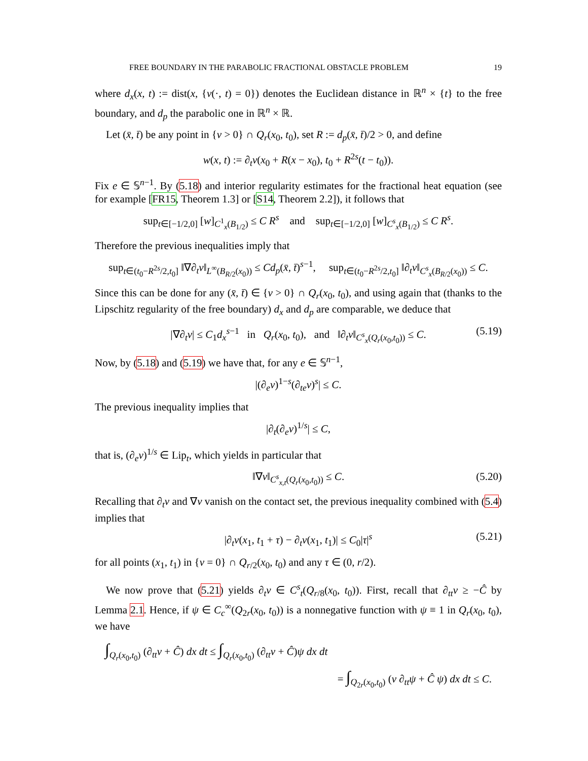FREE BOUNDARY IN THE PARABOLIC FRACTIONAL OBSTACLE PROBLEM 19
where d<sub>x</sub>(x, t) := dist(x, {v(·, t) = 0}) denotes the Euclidean distance in ℝ<sup>n</sup> × {t} to the free boundary, and d<sub>p</sub> the parabolic one in ℝ<sup>n</sup> × ℝ.
Let (x̄, t̄) be any point in {v > 0} ∩ Q<sub>r</sub>(x<sub>0</sub>, t<sub>0</sub>), set R := d<sub>p</sub>(x̄, t̄)/2 > 0, and define
w(x, t) := ∂<sub>t</sub>v(x<sub>0</sub> + R(x − x<sub>0</sub>), t<sub>0</sub> + R<sup>2s</sup>(t − t<sub>0</sub>)).
Fix e ∈ 𝕊<sup>n−1</sup>. By (5.18) and interior regularity estimates for the fractional heat equation (see for example [FR15, Theorem 1.3] or [S14, Theorem 2.2]), it follows that
sup<sub>t∈[−1/2,0]</sub> [w]<sub>C<sup>1</sup><sub>x</sub>(B<sub>1/2</sub>)</sub> ≤ C R<sup>s</sup> and sup<sub>t∈[−1/2,0]</sub> [w]<sub>C<sup>s</sup><sub>x</sub>(B<sub>1/2</sub>)</sub> ≤ C R<sup>s</sup>.
Therefore the previous inequalities imply that
sup<sub>t∈(t<sub>0</sub>−R<sup>2s</sup>/2,t<sub>0</sub>]</sub> ‖∇∂<sub>t</sub>v‖<sub>L<sup>∞</sup>(B<sub>R/2</sub>(x<sub>0</sub>))</sub> ≤ Cd<sub>p</sub>(x̄, t̄)<sup>s−1</sup>, sup<sub>t∈(t<sub>0</sub>−R<sup>2s</sup>/2,t<sub>0</sub>]</sub> ‖∂<sub>t</sub>v‖<sub>C<sup>s</sup><sub>x</sub>(B<sub>R/2</sub>(x<sub>0</sub>))</sub> ≤ C.
Since this can be done for any (x̄, t̄) ∈ {v > 0} ∩ Q<sub>r</sub>(x<sub>0</sub>, t<sub>0</sub>), and using again that (thanks to the Lipschitz regularity of the free boundary) d<sub>x</sub> and d<sub>p</sub> are comparable, we deduce that
|∇∂<sub>t</sub>v| ≤ C<sub>1</sub>d<sub>x</sub><sup>s−1</sup> in Q<sub>r</sub>(x<sub>0</sub>, t<sub>0</sub>), and ‖∂<sub>t</sub>v‖<sub>C<sup>s</sup><sub>x</sub>(Q<sub>r</sub>(x<sub>0</sub>,t<sub>0</sub>))</sub> ≤ C. (5.19)
Now, by (5.18) and (5.19) we have that, for any e ∈ 𝕊<sup>n−1</sup>,
|(∂<sub>e</sub>v)<sup>1−s</sup>(∂<sub>te</sub>v)<sup>s</sup>| ≤ C.
The previous inequality implies that
|∂<sub>t</sub>(∂<sub>e</sub>v)<sup>1/s</sup>| ≤ C,
that is, (∂<sub>e</sub>v)<sup>1/s</sup> ∈ Lip<sub>t</sub>, which yields in particular that
‖∇v‖<sub>C<sup>s</sup><sub>x,t</sub>(Q<sub>r</sub>(x<sub>0</sub>,t<sub>0</sub>))</sub> ≤ C. (5.20)
Recalling that ∂<sub>t</sub>v and ∇v vanish on the contact set, the previous inequality combined with (5.4) implies that
|∂<sub>t</sub>v(x<sub>1</sub>, t<sub>1</sub> + τ) − ∂<sub>t</sub>v(x<sub>1</sub>, t<sub>1</sub>)| ≤ C<sub>0</sub>|τ|<sup>s</sup> (5.21)
for all points (x<sub>1</sub>, t<sub>1</sub>) in {v = 0} ∩ Q<sub>r/2</sub>(x<sub>0</sub>, t<sub>0</sub>) and any τ ∈ (0, r/2).
We now prove that (5.21) yields ∂<sub>t</sub>v ∈ C<sup>s</sup><sub>t</sub>(Q<sub>r/8</sub>(x<sub>0</sub>, t<sub>0</sub>)). First, recall that ∂<sub>tt</sub>v ≥ −Ĉ by Lemma 2.1. Hence, if ψ ∈ C<sub>c</sub><sup>∞</sup>(Q<sub>2r</sub>(x<sub>0</sub>, t<sub>0</sub>)) is a nonnegative function with ψ ≡ 1 in Q<sub>r</sub>(x<sub>0</sub>, t<sub>0</sub>), we have
∫<sub>Q<sub>r</sub>(x<sub>0</sub>,t<sub>0</sub>)</sub> (∂<sub>tt</sub>v + Ĉ) dx dt ≤ ∫<sub>Q<sub>r</sub>(x<sub>0</sub>,t<sub>0</sub>)</sub> (∂<sub>tt</sub>v + Ĉ)ψ dx dt
= ∫<sub>Q<sub>2r</sub>(x<sub>0</sub>,t<sub>0</sub>)</sub> (v ∂<sub>tt</sub>ψ + Ĉ ψ) dx dt ≤ C.